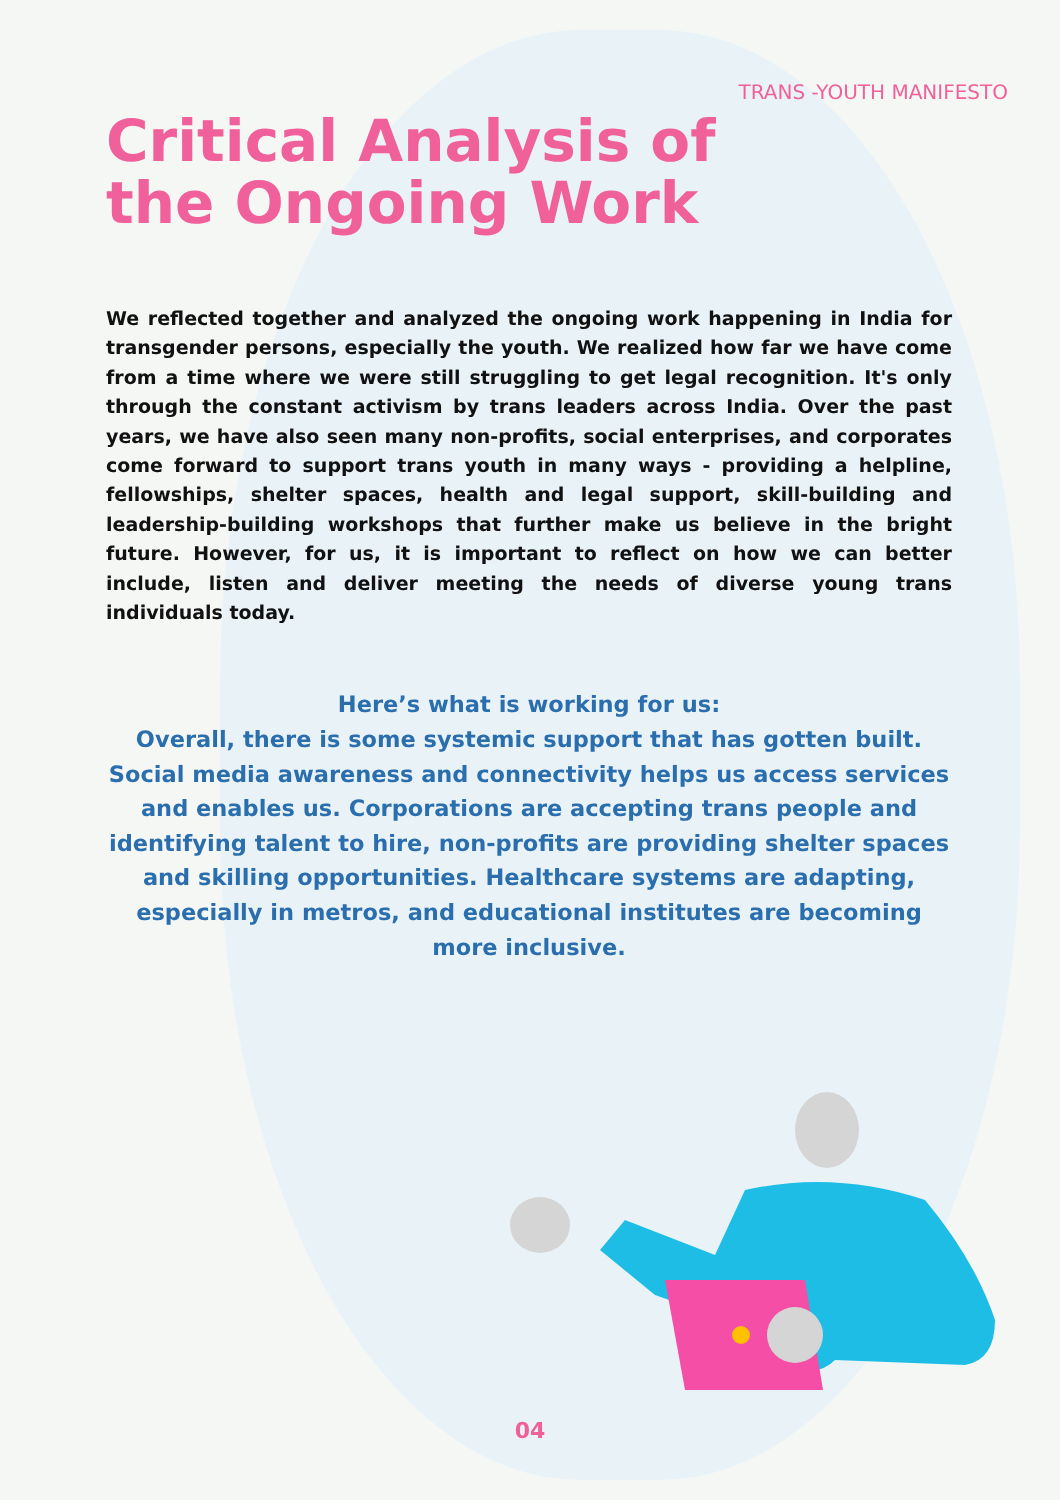TRANS -YOUTH MANIFESTO
Critical Analysis of
the Ongoing Work
We reflected together and analyzed the ongoing work happening in India for transgender persons, especially the youth. We realized how far we have come from a time where we were still struggling to get legal recognition. It's only through the constant activism by trans leaders across India. Over the past years, we have also seen many non-profits, social enterprises, and corporates come forward to support trans youth in many ways - providing a helpline, fellowships, shelter spaces, health and legal support, skill-building and leadership-building workshops that further make us believe in the bright future. However, for us, it is important to reflect on how we can better include, listen and deliver meeting the needs of diverse young trans individuals today.
Here’s what is working for us:
Overall, there is some systemic support that has gotten built. Social media awareness and connectivity helps us access services and enables us. Corporations are accepting trans people and identifying talent to hire, non-profits are providing shelter spaces and skilling opportunities. Healthcare systems are adapting, especially in metros, and educational institutes are becoming more inclusive.
04